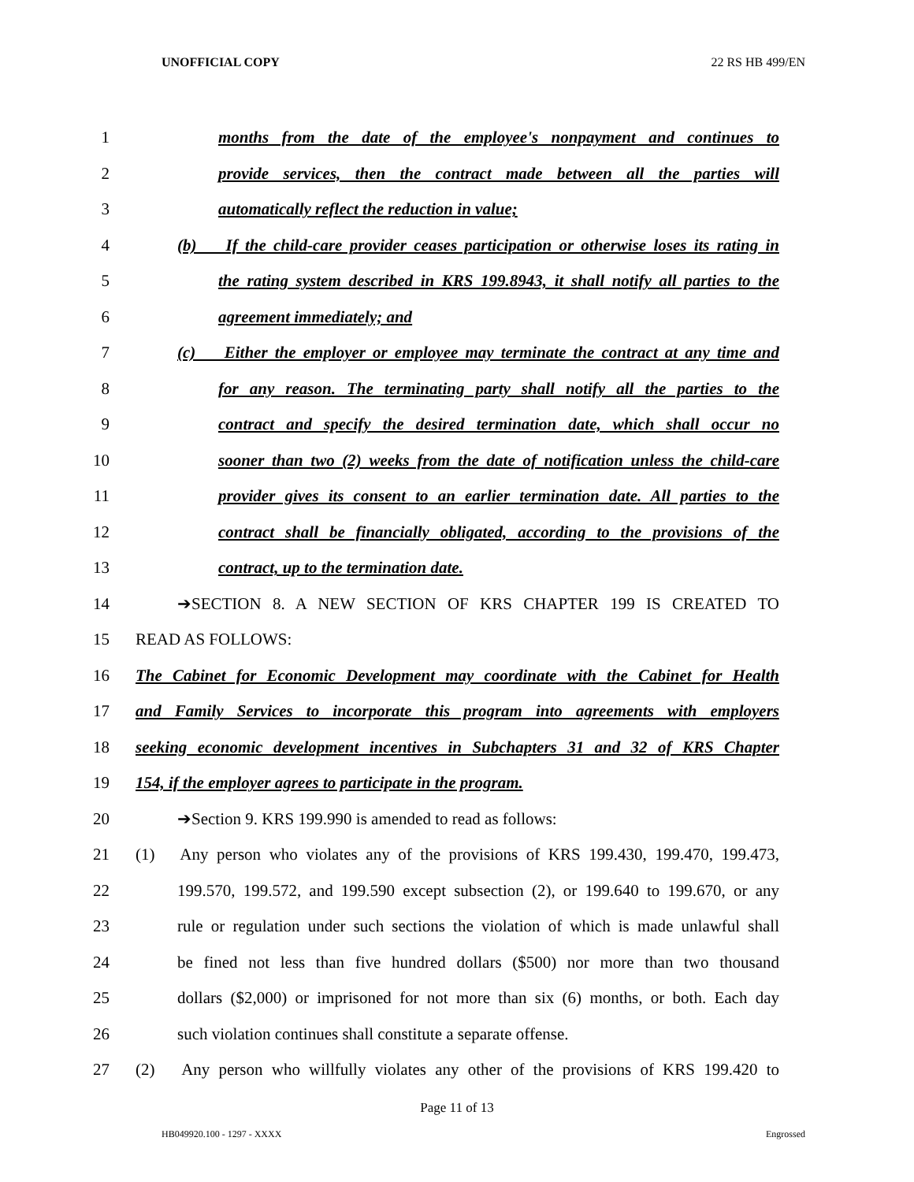UNOFFICIAL COPY 22 RS HB 499/EN
1 months from the date of the employee's nonpayment and continues to
2 provide services, then the contract made between all the parties will
3 automatically reflect the reduction in value;
4 (b) If the child-care provider ceases participation or otherwise loses its rating in
5 the rating system described in KRS 199.8943, it shall notify all parties to the
6 agreement immediately; and
7 (c) Either the employer or employee may terminate the contract at any time and
8 for any reason. The terminating party shall notify all the parties to the
9 contract and specify the desired termination date, which shall occur no
10 sooner than two (2) weeks from the date of notification unless the child-care
11 provider gives its consent to an earlier termination date. All parties to the
12 contract shall be financially obligated, according to the provisions of the
13 contract, up to the termination date.
14 ➔SECTION 8. A NEW SECTION OF KRS CHAPTER 199 IS CREATED TO
15 READ AS FOLLOWS:
16 The Cabinet for Economic Development may coordinate with the Cabinet for Health
17 and Family Services to incorporate this program into agreements with employers
18 seeking economic development incentives in Subchapters 31 and 32 of KRS Chapter
19 154, if the employer agrees to participate in the program.
20 ➔Section 9. KRS 199.990 is amended to read as follows:
21 (1) Any person who violates any of the provisions of KRS 199.430, 199.470, 199.473,
22 199.570, 199.572, and 199.590 except subsection (2), or 199.640 to 199.670, or any
23 rule or regulation under such sections the violation of which is made unlawful shall
24 be fined not less than five hundred dollars ($500) nor more than two thousand
25 dollars ($2,000) or imprisoned for not more than six (6) months, or both. Each day
26 such violation continues shall constitute a separate offense.
27 (2) Any person who willfully violates any other of the provisions of KRS 199.420 to
Page 11 of 13
HB049920.100 - 1297 - XXXX Engrossed